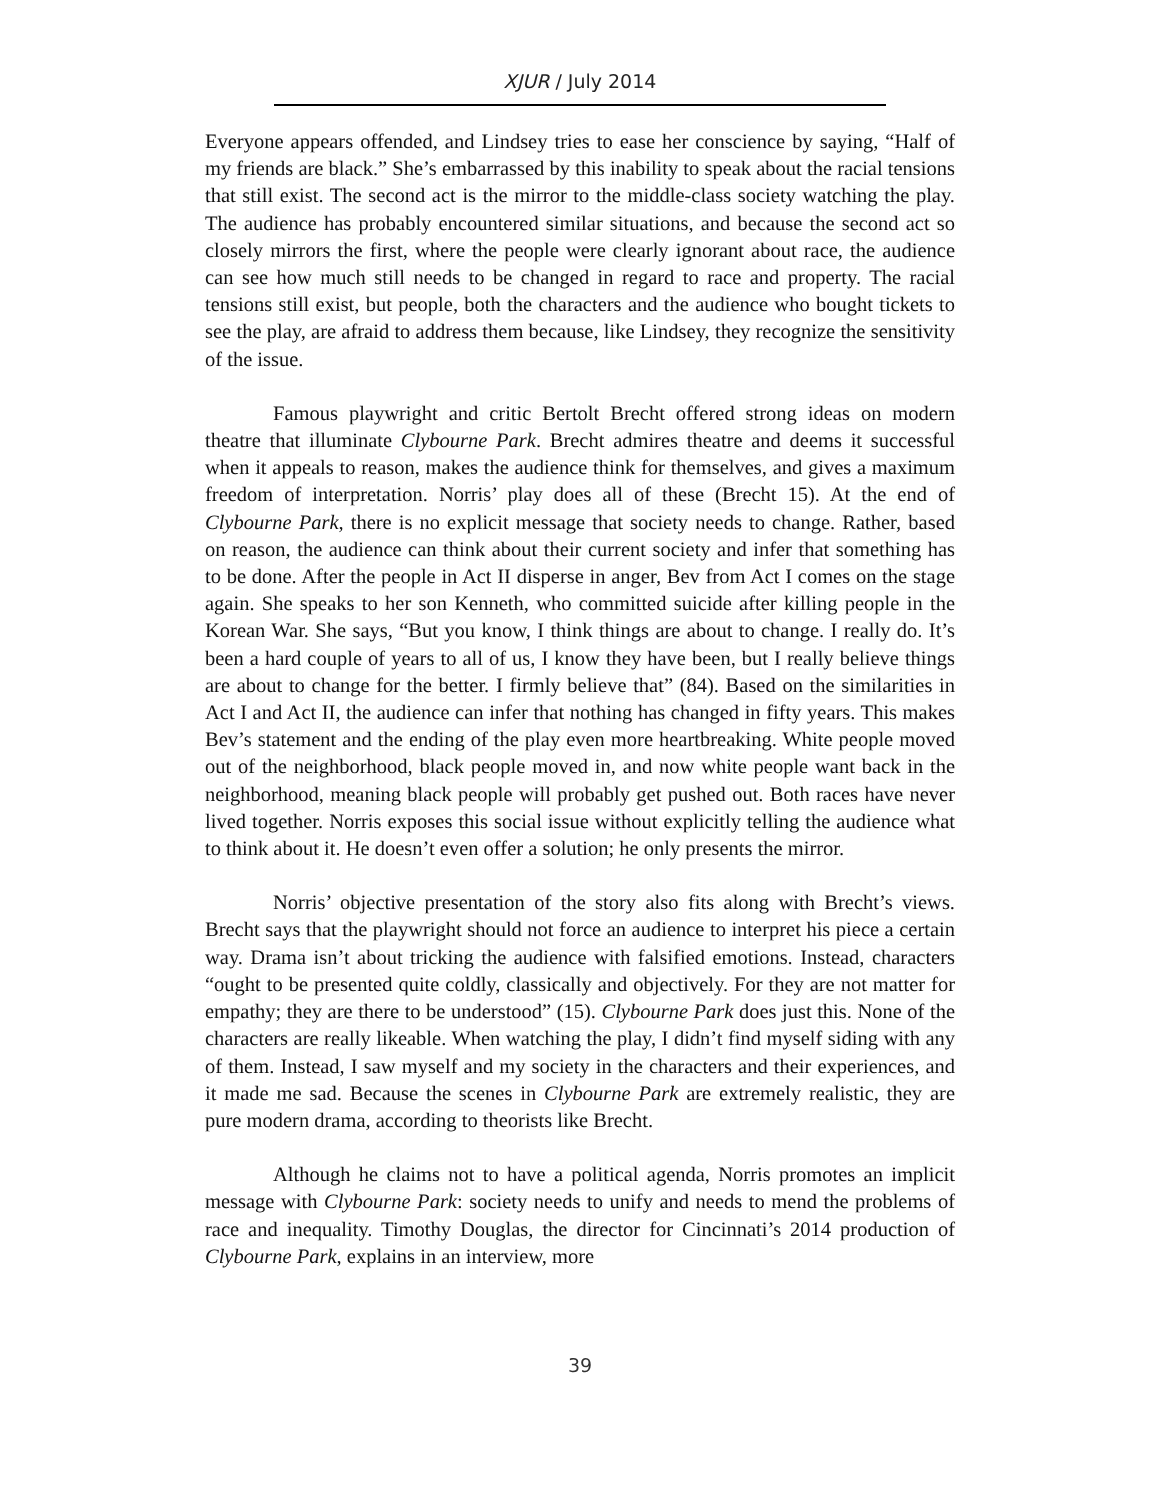XJUR / July 2014
Everyone appears offended, and Lindsey tries to ease her conscience by saying, “Half of my friends are black.” She’s embarrassed by this inability to speak about the racial tensions that still exist. The second act is the mirror to the middle-class society watching the play. The audience has probably encountered similar situations, and because the second act so closely mirrors the first, where the people were clearly ignorant about race, the audience can see how much still needs to be changed in regard to race and property. The racial tensions still exist, but people, both the characters and the audience who bought tickets to see the play, are afraid to address them because, like Lindsey, they recognize the sensitivity of the issue.
Famous playwright and critic Bertolt Brecht offered strong ideas on modern theatre that illuminate Clybourne Park. Brecht admires theatre and deems it successful when it appeals to reason, makes the audience think for themselves, and gives a maximum freedom of interpretation. Norris’ play does all of these (Brecht 15). At the end of Clybourne Park, there is no explicit message that society needs to change. Rather, based on reason, the audience can think about their current society and infer that something has to be done. After the people in Act II disperse in anger, Bev from Act I comes on the stage again. She speaks to her son Kenneth, who committed suicide after killing people in the Korean War. She says, “But you know, I think things are about to change. I really do. It’s been a hard couple of years to all of us, I know they have been, but I really believe things are about to change for the better. I firmly believe that” (84). Based on the similarities in Act I and Act II, the audience can infer that nothing has changed in fifty years. This makes Bev’s statement and the ending of the play even more heartbreaking. White people moved out of the neighborhood, black people moved in, and now white people want back in the neighborhood, meaning black people will probably get pushed out. Both races have never lived together. Norris exposes this social issue without explicitly telling the audience what to think about it. He doesn’t even offer a solution; he only presents the mirror.
Norris’ objective presentation of the story also fits along with Brecht’s views. Brecht says that the playwright should not force an audience to interpret his piece a certain way. Drama isn’t about tricking the audience with falsified emotions. Instead, characters “ought to be presented quite coldly, classically and objectively. For they are not matter for empathy; they are there to be understood” (15). Clybourne Park does just this. None of the characters are really likeable. When watching the play, I didn’t find myself siding with any of them. Instead, I saw myself and my society in the characters and their experiences, and it made me sad. Because the scenes in Clybourne Park are extremely realistic, they are pure modern drama, according to theorists like Brecht.
Although he claims not to have a political agenda, Norris promotes an implicit message with Clybourne Park: society needs to unify and needs to mend the problems of race and inequality. Timothy Douglas, the director for Cincinnati’s 2014 production of Clybourne Park, explains in an interview, more
39